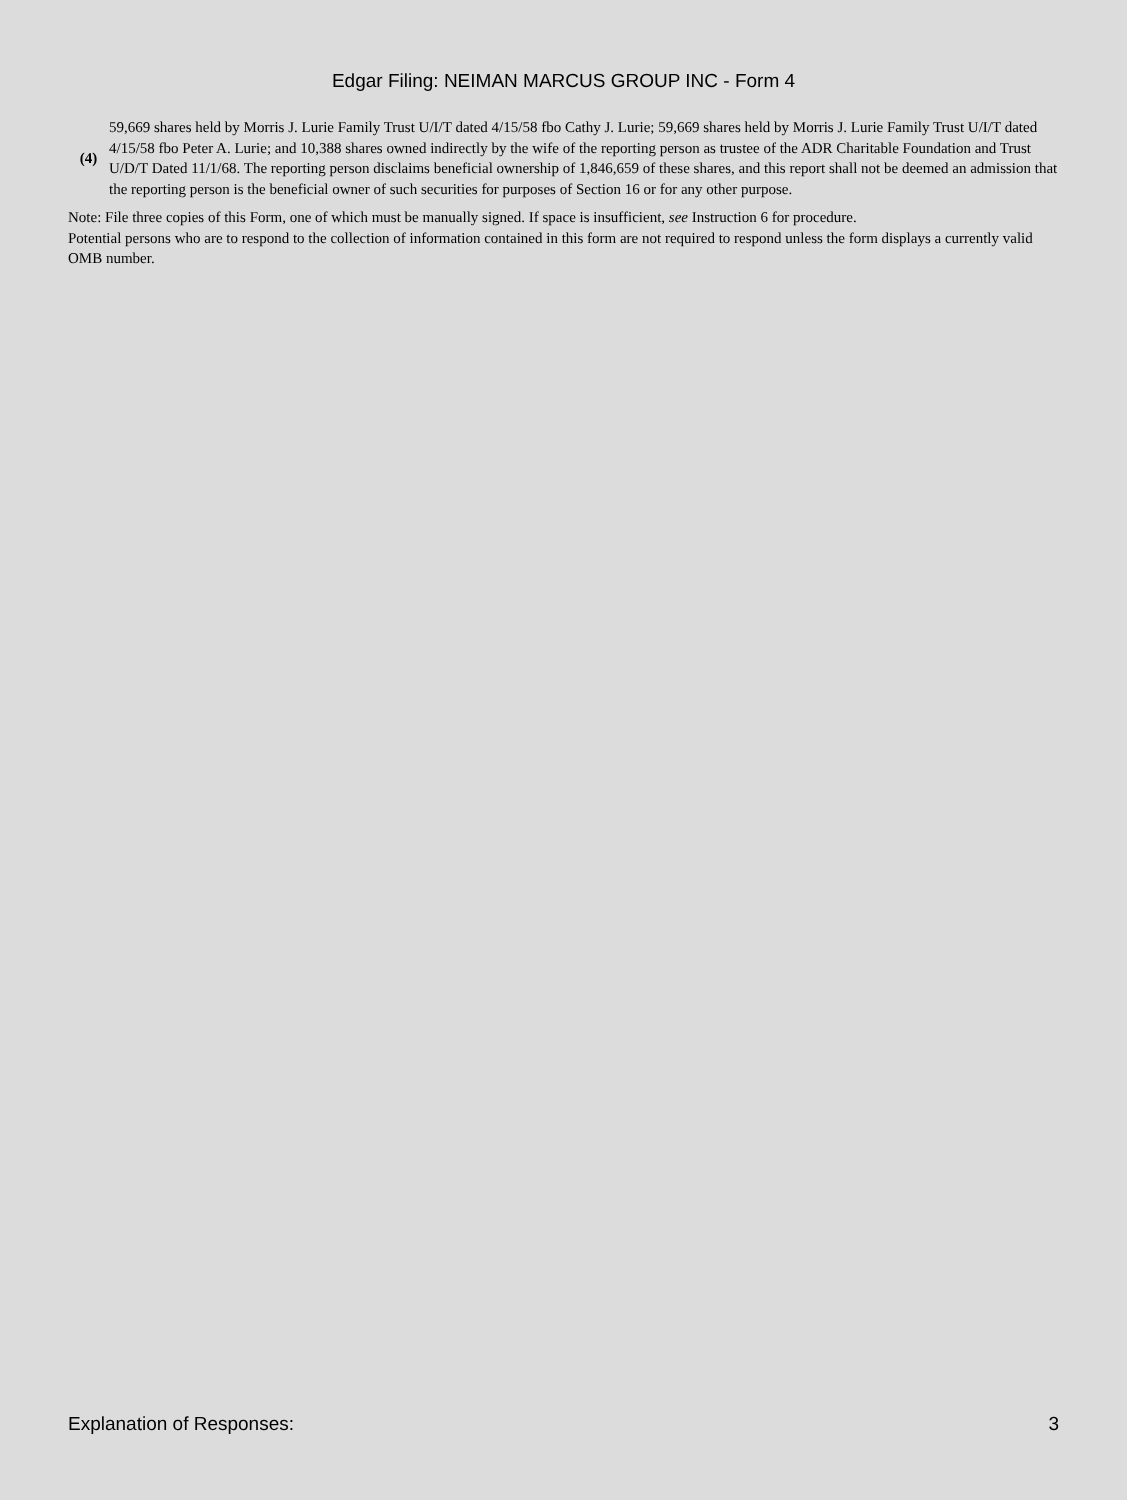Edgar Filing: NEIMAN MARCUS GROUP INC - Form 4
(4)
59,669 shares held by Morris J. Lurie Family Trust U/I/T dated 4/15/58 fbo Cathy J. Lurie; 59,669 shares held by Morris J. Lurie Family Trust U/I/T dated 4/15/58 fbo Peter A. Lurie; and 10,388 shares owned indirectly by the wife of the reporting person as trustee of the ADR Charitable Foundation and Trust U/D/T Dated 11/1/68. The reporting person disclaims beneficial ownership of 1,846,659 of these shares, and this report shall not be deemed an admission that the reporting person is the beneficial owner of such securities for purposes of Section 16 or for any other purpose.
Note: File three copies of this Form, one of which must be manually signed. If space is insufficient, see Instruction 6 for procedure.
Potential persons who are to respond to the collection of information contained in this form are not required to respond unless the form displays a currently valid OMB number.
Explanation of Responses: 3